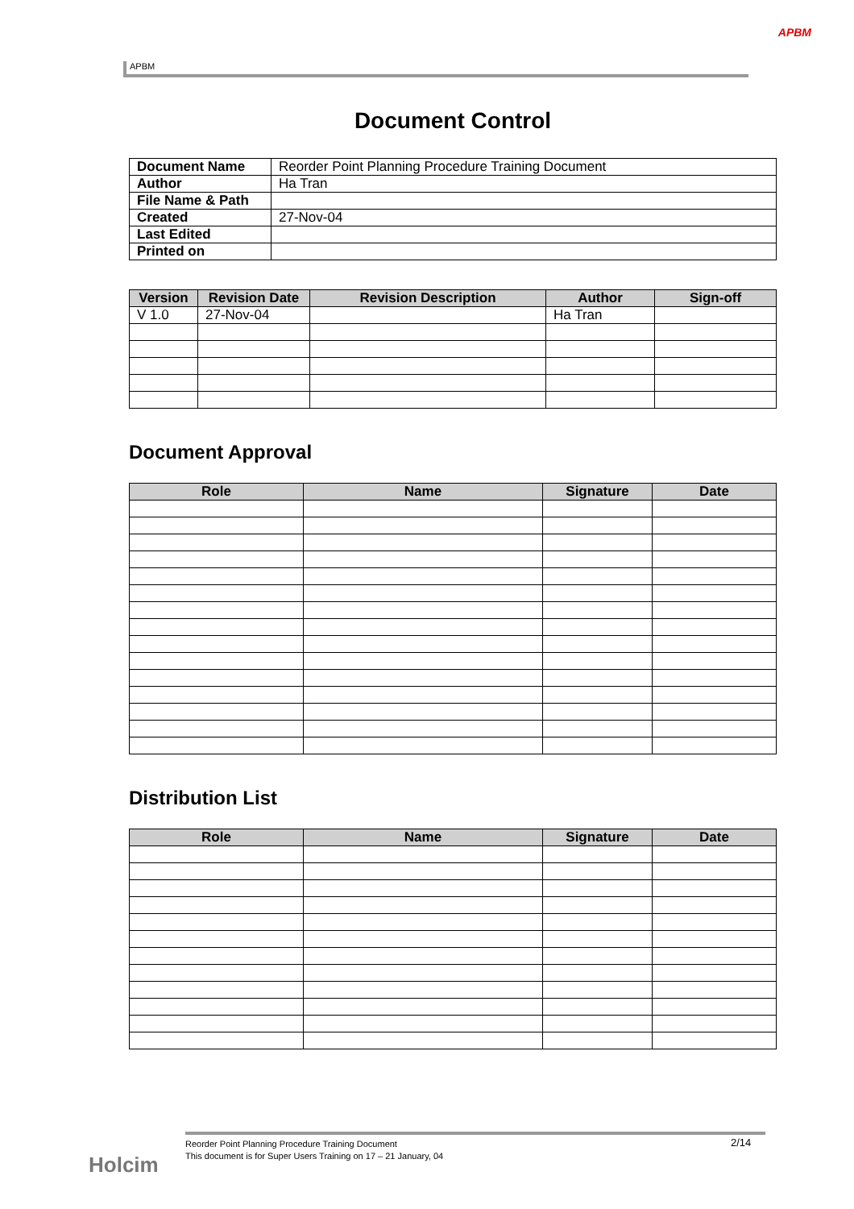APBM
APBM
Document Control
| Document Name | Reorder Point Planning Procedure Training Document |
| Author | Ha Tran |
| File Name & Path | |
| Created | 27-Nov-04 |
| Last Edited | |
| Printed on | |
| Version | Revision Date | Revision Description | Author | Sign-off |
| --- | --- | --- | --- | --- |
| V 1.0 | 27-Nov-04 | | Ha Tran | |
Document Approval
| Role | Name | Signature | Date |
| --- | --- | --- | --- |
Distribution List
| Role | Name | Signature | Date |
| --- | --- | --- | --- |
Holcim
Reorder Point Planning Procedure Training Document
This document is for Super Users Training on 17 – 21 January, 04
2/14